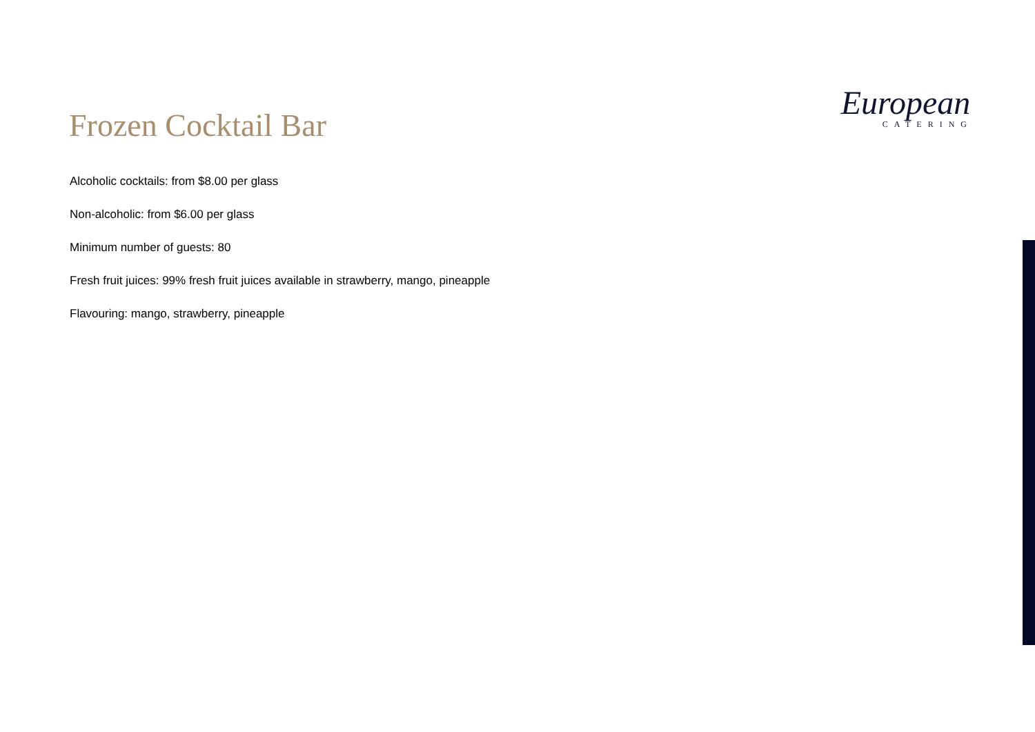Frozen Cocktail Bar
European
CATERING
Alcoholic cocktails: from $8.00 per glass
Non-alcoholic: from $6.00 per glass
Minimum number of guests: 80
Fresh fruit juices: 99% fresh fruit juices available in strawberry, mango, pineapple
Flavouring: mango, strawberry, pineapple